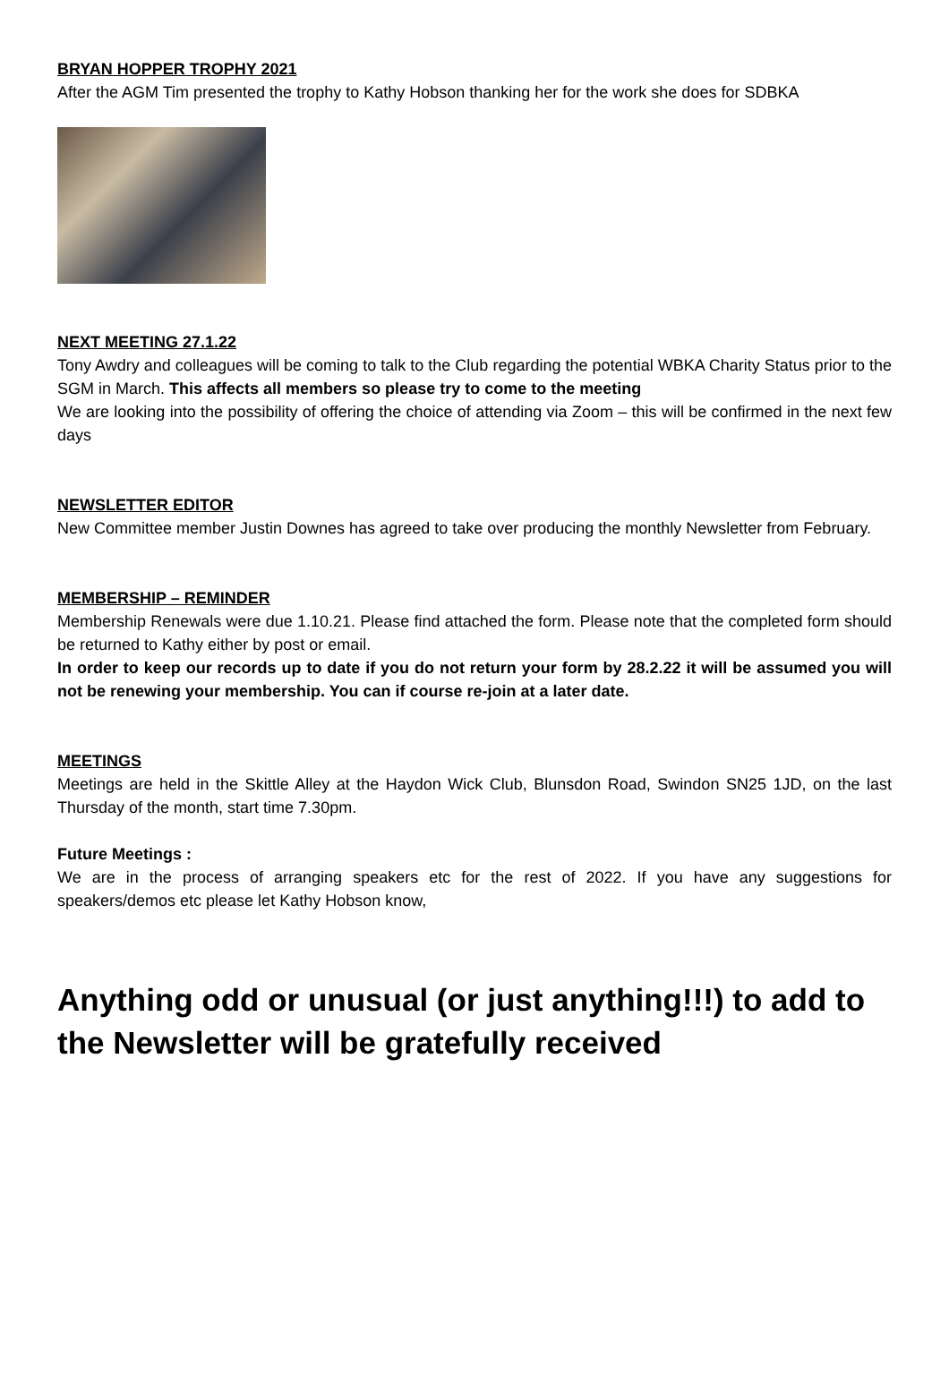BRYAN HOPPER TROPHY 2021
After the AGM Tim presented the trophy to Kathy Hobson thanking her for the work she does for SDBKA
NEXT MEETING 27.1.22
Tony Awdry and colleagues will be coming to talk to the Club regarding the potential WBKA Charity Status prior to the SGM in March. This affects all members so please try to come to the meeting
We are looking into the possibility of offering the choice of attending via Zoom – this will be confirmed in the next few days
NEWSLETTER EDITOR
New Committee member Justin Downes has agreed to take over producing the monthly Newsletter from February.
MEMBERSHIP – REMINDER
Membership Renewals were due 1.10.21. Please find attached the form. Please note that the completed form should be returned to Kathy either by post or email.
In order to keep our records up to date if you do not return your form by 28.2.22 it will be assumed you will not be renewing your membership. You can if course re-join at a later date.
MEETINGS
Meetings are held in the Skittle Alley at the Haydon Wick Club, Blunsdon Road, Swindon SN25 1JD, on the last Thursday of the month, start time 7.30pm.
Future Meetings :
We are in the process of arranging speakers etc for the rest of 2022. If you have any suggestions for speakers/demos etc please let Kathy Hobson know,
Anything odd or unusual (or just anything!!!) to add to the Newsletter will be gratefully received